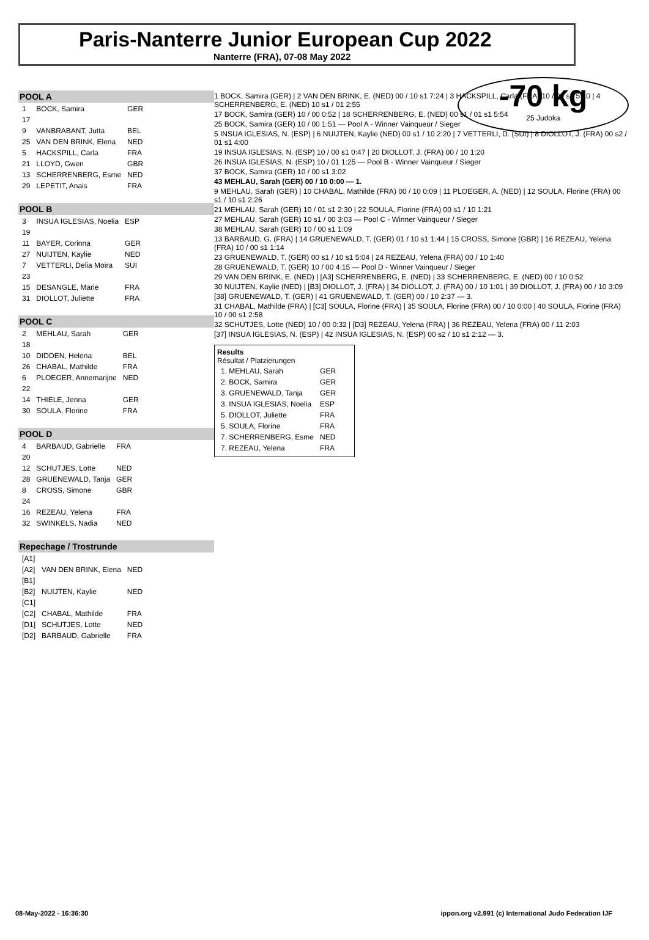Paris-Nanterre Junior European Cup 2022
Nanterre (FRA), 07-08 May 2022
-70 kg
25 Judoka
POOL A
| 1 | BOCK, Samira | GER |
| 17 | | |
| 9 | VANBRABANT, Jutta | BEL |
| 25 | VAN DEN BRINK, Elena | NED |
| 5 | HACKSPILL, Carla | FRA |
| 21 | LLOYD, Gwen | GBR |
| 13 | SCHERRENBERG, Esme | NED |
| 29 | LEPETIT, Anais | FRA |
POOL B
| 3 | INSUA IGLESIAS, Noelia | ESP |
| 19 | | |
| 11 | BAYER, Corinna | GER |
| 27 | NUIJTEN, Kaylie | NED |
| 7 | VETTERLI, Delia Moira | SUI |
| 23 | | |
| 15 | DESANGLE, Marie | FRA |
| 31 | DIOLLOT, Juliette | FRA |
POOL C
| 2 | MEHLAU, Sarah | GER |
| 18 | | |
| 10 | DIDDEN, Helena | BEL |
| 26 | CHABAL, Mathilde | FRA |
| 6 | PLOEGER, Annemarijne | NED |
| 22 | | |
| 14 | THIELE, Jenna | GER |
| 30 | SOULA, Florine | FRA |
POOL D
| 4 | BARBAUD, Gabrielle | FRA |
| 20 | | |
| 12 | SCHUTJES, Lotte | NED |
| 28 | GRUENEWALD, Tanja | GER |
| 8 | CROSS, Simone | GBR |
| 24 | | |
| 16 | REZEAU, Yelena | FRA |
| 32 | SWINKELS, Nadia | NED |
Repechage / Trostrunde
| [A1] | | |
| [A2] | VAN DEN BRINK, Elena | NED |
| [B1] | | |
| [B2] | NUIJTEN, Kaylie | NED |
| [C1] | | |
| [C2] | CHABAL, Mathilde | FRA |
| [D1] | SCHUTJES, Lotte | NED |
| [D2] | BARBAUD, Gabrielle | FRA |
1 BOCK, Samira (GER) | 2 VAN DEN BRINK, E. (NED) 00 / 10 s1 7:24 | 3 HACKSPILL, Carla (FRA) 10 / 00 s2 5:10 | 4 SCHERRENBERG, E. (NED) 10 s1 / 01 2:55
17 BOCK, Samira (GER) 10 / 00 0:52 | 18 SCHERRENBERG, E. (NED) 00 s1 / 01 s1 5:54
25 BOCK, Samira (GER) 10 / 00 1:51 — Pool A - Winner Vainqueur / Sieger
5 INSUA IGLESIAS, N. (ESP) | 6 NUIJTEN, Kaylie (NED) 00 s1 / 10 2:20 | 7 VETTERLI, D. (SUI) | 8 DIOLLOT, J. (FRA) 00 s2 / 01 s1 4:00
19 INSUA IGLESIAS, N. (ESP) 10 / 00 s1 0:47 | 20 DIOLLOT, J. (FRA) 00 / 10 1:20
26 INSUA IGLESIAS, N. (ESP) 10 / 01 1:25 — Pool B - Winner Vainqueur / Sieger
37 BOCK, Samira (GER) 10 / 00 s1 3:02
43 MEHLAU, Sarah (GER) 00 / 10 0:00 — 1.
9 MEHLAU, Sarah (GER) | 10 CHABAL, Mathilde (FRA) 00 / 10 0:09 | 11 PLOEGER, A. (NED) | 12 SOULA, Florine (FRA) 00 s1 / 10 s1 2:26
21 MEHLAU, Sarah (GER) 10 / 01 s1 2:30 | 22 SOULA, Florine (FRA) 00 s1 / 10 1:21
27 MEHLAU, Sarah (GER) 10 s1 / 00 3:03 — Pool C - Winner Vainqueur / Sieger
38 MEHLAU, Sarah (GER) 10 / 00 s1 1:09
13 BARBAUD, G. (FRA) | 14 GRUENEWALD, T. (GER) 01 / 10 s1 1:44 | 15 CROSS, Simone (GBR) | 16 REZEAU, Yelena (FRA) 10 / 00 s1 1:14
23 GRUENEWALD, T. (GER) 00 s1 / 10 s1 5:04 | 24 REZEAU, Yelena (FRA) 00 / 10 1:40
28 GRUENEWALD, T. (GER) 10 / 00 4:15 — Pool D - Winner Vainqueur / Sieger
29 VAN DEN BRINK, E. (NED) | [A3] SCHERRENBERG, E. (NED) | 33 SCHERRENBERG, E. (NED) 00 / 10 0:52
30 NUIJTEN, Kaylie (NED) | [B3] DIOLLOT, J. (FRA) | 34 DIOLLOT, J. (FRA) 00 / 10 1:01 | 39 DIOLLOT, J. (FRA) 00 / 10 3:09
[38] GRUENEWALD, T. (GER) | 41 GRUENEWALD, T. (GER) 00 / 10 2:37 — 3.
31 CHABAL, Mathilde (FRA) | [C3] SOULA, Florine (FRA) | 35 SOULA, Florine (FRA) 00 / 10 0:00 | 40 SOULA, Florine (FRA) 10 / 00 s1 2:58
32 SCHUTJES, Lotte (NED) 10 / 00 0:32 | [D3] REZEAU, Yelena (FRA) | 36 REZEAU, Yelena (FRA) 00 / 11 2:03
[37] INSUA IGLESIAS, N. (ESP) | 42 INSUA IGLESIAS, N. (ESP) 00 s2 / 10 s1 2:12 — 3.
Results
Résultat / Platzierungen
| 1. MEHLAU, Sarah | GER |
| 2. BOCK, Samira | GER |
| 3. GRUENEWALD, Tanja | GER |
| 3. INSUA IGLESIAS, Noelia | ESP |
| 5. DIOLLOT, Juliette | FRA |
| 5. SOULA, Florine | FRA |
| 7. SCHERRENBERG, Esme | NED |
| 7. REZEAU, Yelena | FRA |
08-May-2022 - 16:36:30 ippon.org v2.991 (c) International Judo Federation IJF